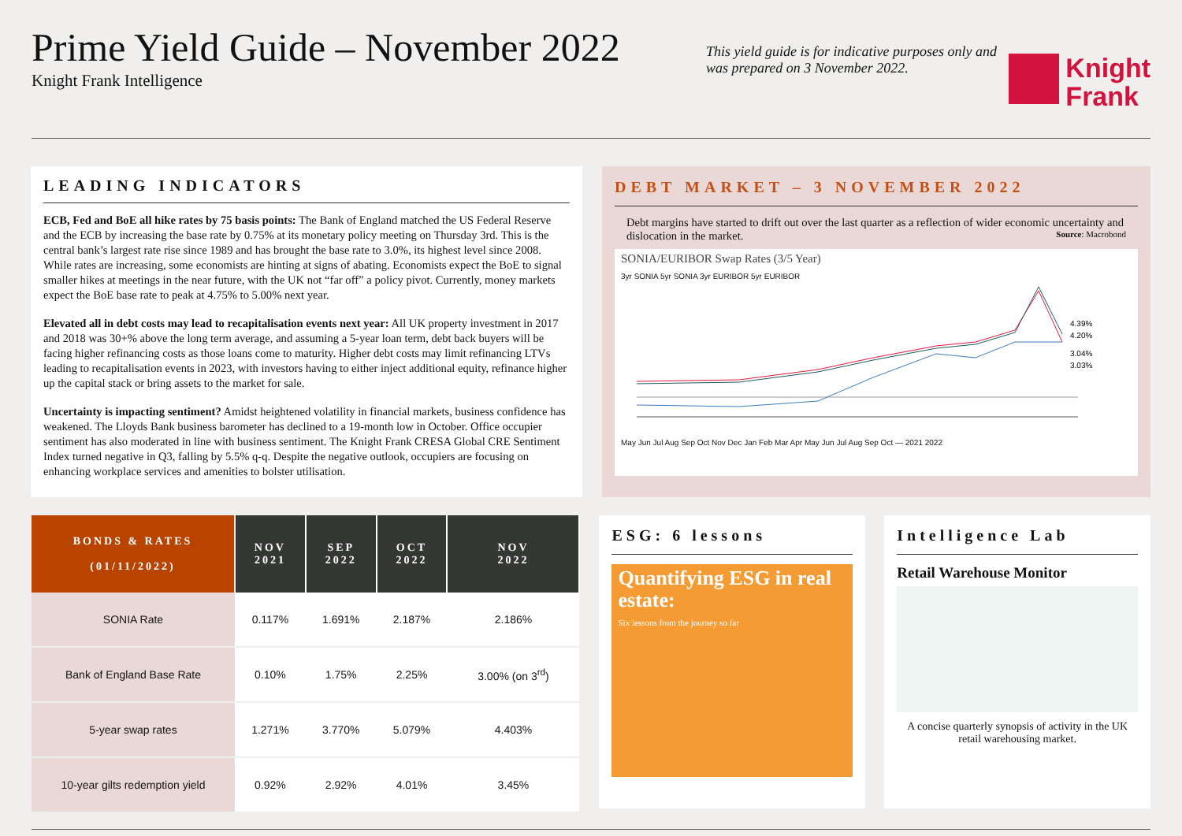Prime Yield Guide – November 2022
Knight Frank Intelligence
This yield guide is for indicative purposes only and was prepared on 3 November 2022.
Knight
Frank
LEADING INDICATORS
ECB, Fed and BoE all hike rates by 75 basis points: The Bank of England matched the US Federal Reserve and the ECB by increasing the base rate by 0.75% at its monetary policy meeting on Thursday 3rd. This is the central bank’s largest rate rise since 1989 and has brought the base rate to 3.0%, its highest level since 2008. While rates are increasing, some economists are hinting at signs of abating. Economists expect the BoE to signal smaller hikes at meetings in the near future, with the UK not “far off” a policy pivot. Currently, money markets expect the BoE base rate to peak at 4.75% to 5.00% next year.
Elevated all in debt costs may lead to recapitalisation events next year: All UK property investment in 2017 and 2018 was 30+% above the long term average, and assuming a 5-year loan term, debt back buyers will be facing higher refinancing costs as those loans come to maturity. Higher debt costs may limit refinancing LTVs leading to recapitalisation events in 2023, with investors having to either inject additional equity, refinance higher up the capital stack or bring assets to the market for sale.
Uncertainty is impacting sentiment? Amidst heightened volatility in financial markets, business confidence has weakened. The Lloyds Bank business barometer has declined to a 19-month low in October. Office occupier sentiment has also moderated in line with business sentiment. The Knight Frank CRESA Global CRE Sentiment Index turned negative in Q3, falling by 5.5% q-q. Despite the negative outlook, occupiers are focusing on enhancing workplace services and amenities to bolster utilisation.
DEBT MARKET – 3 NOVEMBER 2022
Debt margins have started to drift out over the last quarter as a reflection of wider economic uncertainty and dislocation in the market. Source: Macrobond
SONIA/EURIBOR Swap Rates (3/5 Year)
3yr SONIA 5yr SONIA 3yr EURIBOR 5yr EURIBOR
4.39%
4.20%
3.04%
3.03%
May Jun Jul Aug Sep Oct Nov Dec Jan Feb Mar Apr May Jun Jul Aug Sep Oct — 2021 2022
| BONDS & RATES (01/11/2022) | NOV 2021 | SEP 2022 | OCT 2022 | NOV 2022 |
| --- | --- | --- | --- | --- |
| SONIA Rate | 0.117% | 1.691% | 2.187% | 2.186% |
| Bank of England Base Rate | 0.10% | 1.75% | 2.25% | 3.00% (on 3<sup>rd</sup>) |
| 5-year swap rates | 1.271% | 3.770% | 5.079% | 4.403% |
| 10-year gilts redemption yield | 0.92% | 2.92% | 4.01% | 3.45% |
ESG: 6 lessons
Quantifying ESG in real estate:
Six lessons from the journey so far
Intelligence Lab
Retail Warehouse Monitor
A concise quarterly synopsis of activity in the UK retail warehousing market.